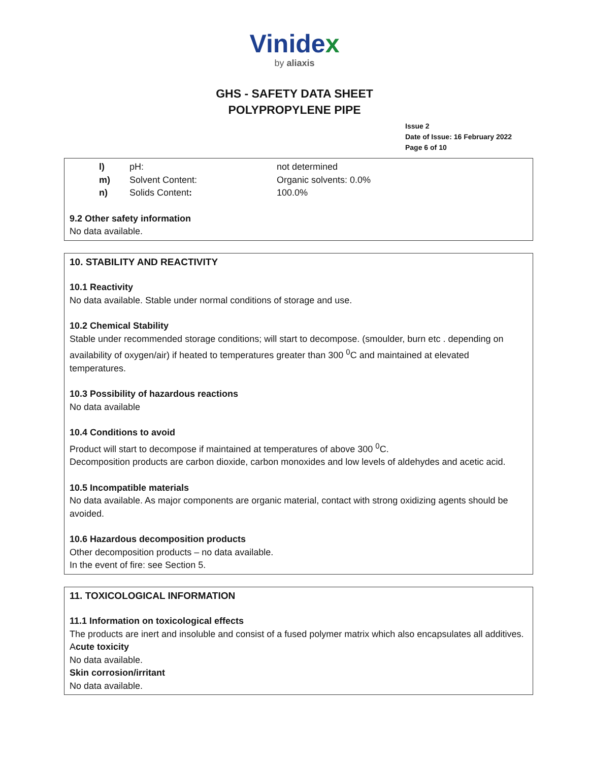Vinidex
by aliaxis
GHS - SAFETY DATA SHEET
POLYPROPYLENE PIPE
Issue 2
Date of Issue: 16 February 2022
Page 6 of 10
l) pH: not determined
m) Solvent Content: Organic solvents: 0.0%
n) Solids Content: 100.0%
9.2 Other safety information
No data available.
10. STABILITY AND REACTIVITY
10.1 Reactivity
No data available. Stable under normal conditions of storage and use.
10.2 Chemical Stability
Stable under recommended storage conditions; will start to decompose. (smoulder, burn etc . depending on availability of oxygen/air) if heated to temperatures greater than 300 <sup>0</sup>C and maintained at elevated temperatures.
10.3 Possibility of hazardous reactions
No data available
10.4 Conditions to avoid
Product will start to decompose if maintained at temperatures of above 300 <sup>0</sup>C.
Decomposition products are carbon dioxide, carbon monoxides and low levels of aldehydes and acetic acid.
10.5 Incompatible materials
No data available. As major components are organic material, contact with strong oxidizing agents should be avoided.
10.6 Hazardous decomposition products
Other decomposition products – no data available.
In the event of fire: see Section 5.
11. TOXICOLOGICAL INFORMATION
11.1 Information on toxicological effects
The products are inert and insoluble and consist of a fused polymer matrix which also encapsulates all additives.
Acute toxicity
No data available.
Skin corrosion/irritant
No data available.